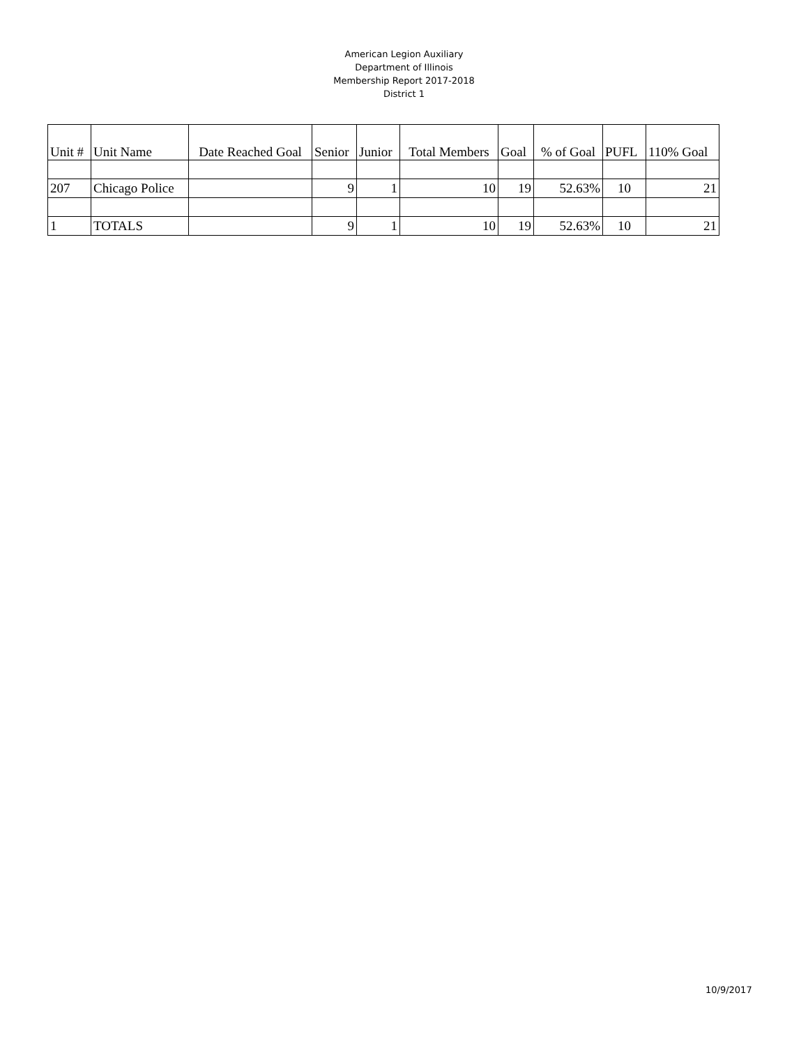American Legion Auxiliary
Department of Illinois
Membership Report 2017-2018
District 1
| Unit # | Unit Name | Date Reached Goal | Senior | Junior | Total Members | Goal | % of Goal | PUFL | 110% Goal |
| --- | --- | --- | --- | --- | --- | --- | --- | --- | --- |
| 207 | Chicago Police | | 9 | 1 | 10 | 19 | 52.63% | 10 | 21 |
| 1 | TOTALS | | 9 | 1 | 10 | 19 | 52.63% | 10 | 21 |
10/9/2017